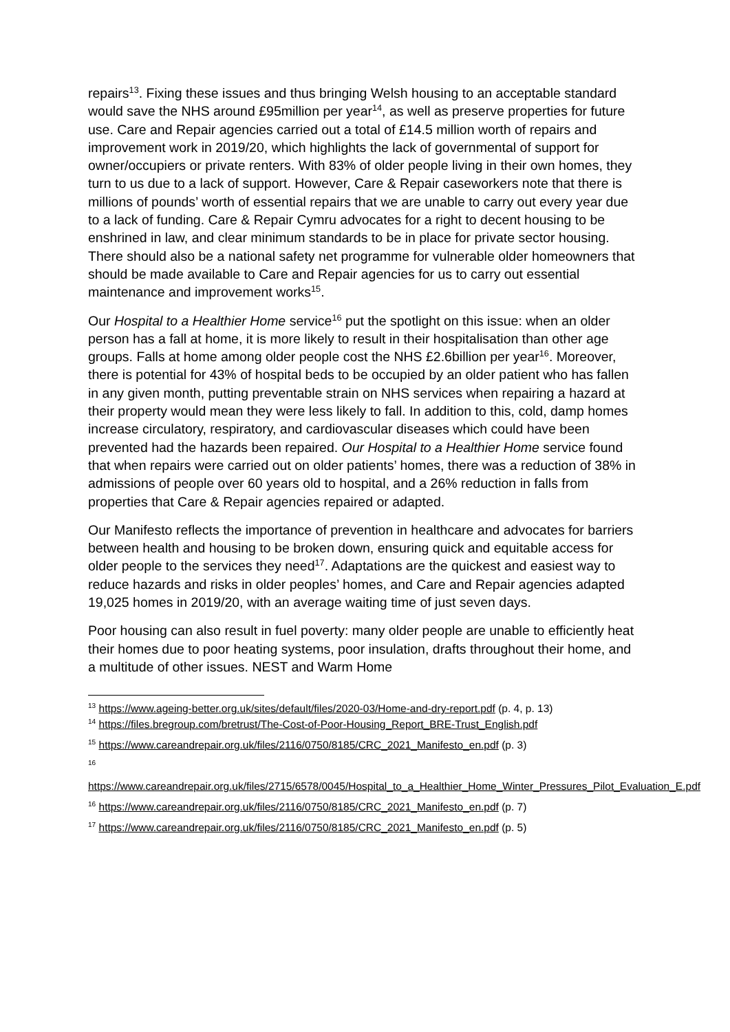repairs<sup>13</sup>. Fixing these issues and thus bringing Welsh housing to an acceptable standard would save the NHS around £95million per year<sup>14</sup>, as well as preserve properties for future use. Care and Repair agencies carried out a total of £14.5 million worth of repairs and improvement work in 2019/20, which highlights the lack of governmental of support for owner/occupiers or private renters. With 83% of older people living in their own homes, they turn to us due to a lack of support. However, Care & Repair caseworkers note that there is millions of pounds’ worth of essential repairs that we are unable to carry out every year due to a lack of funding. Care & Repair Cymru advocates for a right to decent housing to be enshrined in law, and clear minimum standards to be in place for private sector housing. There should also be a national safety net programme for vulnerable older homeowners that should be made available to Care and Repair agencies for us to carry out essential maintenance and improvement works<sup>15</sup>.
Our Hospital to a Healthier Home service<sup>16</sup> put the spotlight on this issue: when an older person has a fall at home, it is more likely to result in their hospitalisation than other age groups. Falls at home among older people cost the NHS £2.6billion per year<sup>16</sup>. Moreover, there is potential for 43% of hospital beds to be occupied by an older patient who has fallen in any given month, putting preventable strain on NHS services when repairing a hazard at their property would mean they were less likely to fall. In addition to this, cold, damp homes increase circulatory, respiratory, and cardiovascular diseases which could have been prevented had the hazards been repaired. Our Hospital to a Healthier Home service found that when repairs were carried out on older patients’ homes, there was a reduction of 38% in admissions of people over 60 years old to hospital, and a 26% reduction in falls from properties that Care & Repair agencies repaired or adapted.
Our Manifesto reflects the importance of prevention in healthcare and advocates for barriers between health and housing to be broken down, ensuring quick and equitable access for older people to the services they need<sup>17</sup>. Adaptations are the quickest and easiest way to reduce hazards and risks in older peoples’ homes, and Care and Repair agencies adapted 19,025 homes in 2019/20, with an average waiting time of just seven days.
Poor housing can also result in fuel poverty: many older people are unable to efficiently heat their homes due to poor heating systems, poor insulation, drafts throughout their home, and a multitude of other issues. NEST and Warm Home
<sup>13</sup> https://www.ageing-better.org.uk/sites/default/files/2020-03/Home-and-dry-report.pdf (p. 4, p. 13)
<sup>14</sup> https://files.bregroup.com/bretrust/The-Cost-of-Poor-Housing_Report_BRE-Trust_English.pdf
<sup>15</sup> https://www.careandrepair.org.uk/files/2116/0750/8185/CRC_2021_Manifesto_en.pdf (p. 3)
<sup>16</sup>
https://www.careandrepair.org.uk/files/2715/6578/0045/Hospital_to_a_Healthier_Home_Winter_Pressures_Pilot_Evaluation_E.pdf
<sup>16</sup> https://www.careandrepair.org.uk/files/2116/0750/8185/CRC_2021_Manifesto_en.pdf (p. 7)
<sup>17</sup> https://www.careandrepair.org.uk/files/2116/0750/8185/CRC_2021_Manifesto_en.pdf (p. 5)